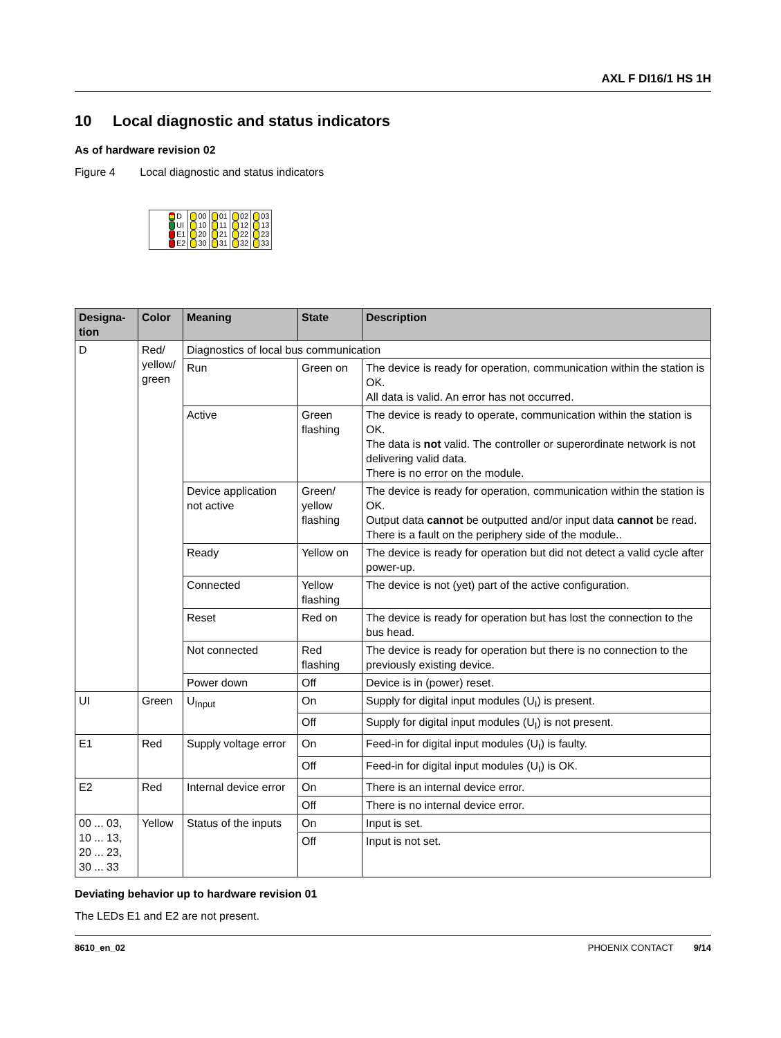AXL F DI16/1 HS 1H
10 Local diagnostic and status indicators
As of hardware revision 02
Figure 4 Local diagnostic and status indicators
| D UI E1 E2 | 00 10 20 30 | 01 11 21 31 | 02 12 22 32 | 03 13 23 33 |
| Designa- tion | Color | Meaning | State | Description |
| --- | --- | --- | --- | --- |
| D | Red/ yellow/ green | Diagnostics of local bus communication | | |
| | | Run | Green on | The device is ready for operation, communication within the station is OK. All data is valid. An error has not occurred. |
| | | Active | Green flashing | The device is ready to operate, communication within the station is OK. The data is not valid. The controller or superordinate network is not delivering valid data. There is no error on the module. |
| | | Device application not active | Green/ yellow flashing | The device is ready for operation, communication within the station is OK. Output data cannot be outputted and/or input data cannot be read. There is a fault on the periphery side of the module.. |
| | | Ready | Yellow on | The device is ready for operation but did not detect a valid cycle after power-up. |
| | | Connected | Yellow flashing | The device is not (yet) part of the active configuration. |
| | | Reset | Red on | The device is ready for operation but has lost the connection to the bus head. |
| | | Not connected | Red flashing | The device is ready for operation but there is no connection to the previously existing device. |
| | | Power down | Off | Device is in (power) reset. |
| UI | Green | U<sub>Input</sub> | On | Supply for digital input modules (U<sub>I</sub>) is present. |
| | | | Off | Supply for digital input modules (U<sub>I</sub>) is not present. |
| E1 | Red | Supply voltage error | On | Feed-in for digital input modules (U<sub>I</sub>) is faulty. |
| | | | Off | Feed-in for digital input modules (U<sub>I</sub>) is OK. |
| E2 | Red | Internal device error | On | There is an internal device error. |
| | | | Off | There is no internal device error. |
| 00 ... 03, 10 ... 13, 20 ... 23, 30 ... 33 | Yellow | Status of the inputs | On | Input is set. |
| | | | Off | Input is not set. |
Deviating behavior up to hardware revision 01
The LEDs E1 and E2 are not present.
8610_en_02 PHOENIX CONTACT 9/14